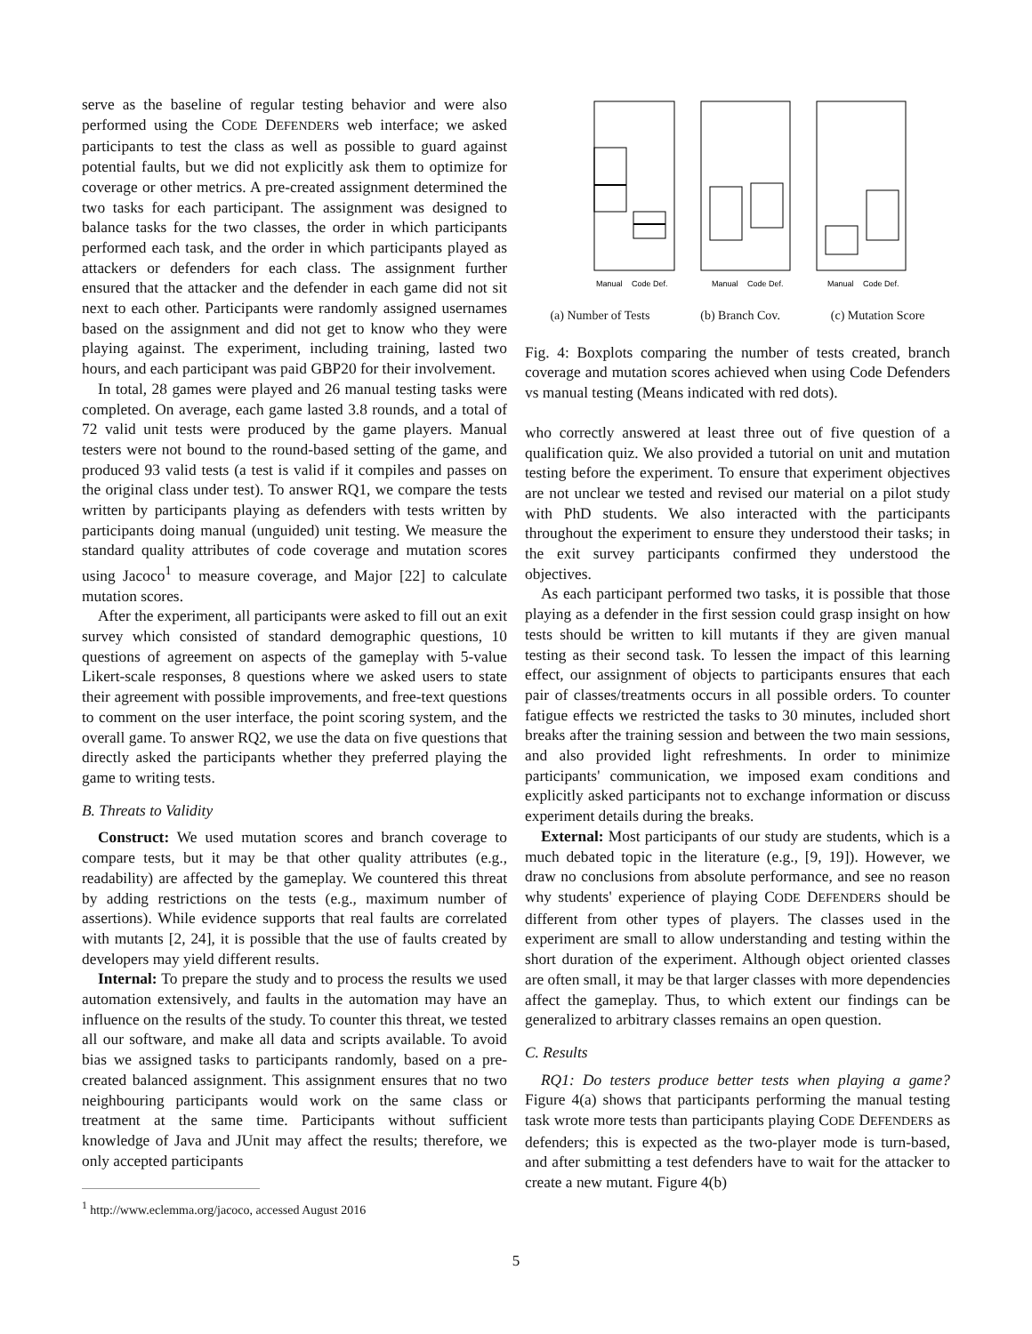serve as the baseline of regular testing behavior and were also performed using the CODE DEFENDERS web interface; we asked participants to test the class as well as possible to guard against potential faults, but we did not explicitly ask them to optimize for coverage or other metrics. A pre-created assignment determined the two tasks for each participant. The assignment was designed to balance tasks for the two classes, the order in which participants performed each task, and the order in which participants played as attackers or defenders for each class. The assignment further ensured that the attacker and the defender in each game did not sit next to each other. Participants were randomly assigned usernames based on the assignment and did not get to know who they were playing against. The experiment, including training, lasted two hours, and each participant was paid GBP20 for their involvement.
In total, 28 games were played and 26 manual testing tasks were completed. On average, each game lasted 3.8 rounds, and a total of 72 valid unit tests were produced by the game players. Manual testers were not bound to the round-based setting of the game, and produced 93 valid tests (a test is valid if it compiles and passes on the original class under test). To answer RQ1, we compare the tests written by participants playing as defenders with tests written by participants doing manual (unguided) unit testing. We measure the standard quality attributes of code coverage and mutation scores using Jacoco<sup>1</sup> to measure coverage, and Major [22] to calculate mutation scores.
After the experiment, all participants were asked to fill out an exit survey which consisted of standard demographic questions, 10 questions of agreement on aspects of the gameplay with 5-value Likert-scale responses, 8 questions where we asked users to state their agreement with possible improvements, and free-text questions to comment on the user interface, the point scoring system, and the overall game. To answer RQ2, we use the data on five questions that directly asked the participants whether they preferred playing the game to writing tests.
B. Threats to Validity
Construct: We used mutation scores and branch coverage to compare tests, but it may be that other quality attributes (e.g., readability) are affected by the gameplay. We countered this threat by adding restrictions on the tests (e.g., maximum number of assertions). While evidence supports that real faults are correlated with mutants [2, 24], it is possible that the use of faults created by developers may yield different results.
Internal: To prepare the study and to process the results we used automation extensively, and faults in the automation may have an influence on the results of the study. To counter this threat, we tested all our software, and make all data and scripts available. To avoid bias we assigned tasks to participants randomly, based on a pre-created balanced assignment. This assignment ensures that no two neighbouring participants would work on the same class or treatment at the same time. Participants without sufficient knowledge of Java and JUnit may affect the results; therefore, we only accepted participants
<sup>1</sup> http://www.eclemma.org/jacoco, accessed August 2016
Manual
Code Def.
Manual
Code Def.
Manual
Code Def.
(a) Number of Tests (b) Branch Cov. (c) Mutation Score
Fig. 4: Boxplots comparing the number of tests created, branch coverage and mutation scores achieved when using Code Defenders vs manual testing (Means indicated with red dots).
who correctly answered at least three out of five question of a qualification quiz. We also provided a tutorial on unit and mutation testing before the experiment. To ensure that experiment objectives are not unclear we tested and revised our material on a pilot study with PhD students. We also interacted with the participants throughout the experiment to ensure they understood their tasks; in the exit survey participants confirmed they understood the objectives.
As each participant performed two tasks, it is possible that those playing as a defender in the first session could grasp insight on how tests should be written to kill mutants if they are given manual testing as their second task. To lessen the impact of this learning effect, our assignment of objects to participants ensures that each pair of classes/treatments occurs in all possible orders. To counter fatigue effects we restricted the tasks to 30 minutes, included short breaks after the training session and between the two main sessions, and also provided light refreshments. In order to minimize participants' communication, we imposed exam conditions and explicitly asked participants not to exchange information or discuss experiment details during the breaks.
External: Most participants of our study are students, which is a much debated topic in the literature (e.g., [9, 19]). However, we draw no conclusions from absolute performance, and see no reason why students' experience of playing CODE DEFENDERS should be different from other types of players. The classes used in the experiment are small to allow understanding and testing within the short duration of the experiment. Although object oriented classes are often small, it may be that larger classes with more dependencies affect the gameplay. Thus, to which extent our findings can be generalized to arbitrary classes remains an open question.
C. Results
RQ1: Do testers produce better tests when playing a game? Figure 4(a) shows that participants performing the manual testing task wrote more tests than participants playing CODE DEFENDERS as defenders; this is expected as the two-player mode is turn-based, and after submitting a test defenders have to wait for the attacker to create a new mutant. Figure 4(b)
5